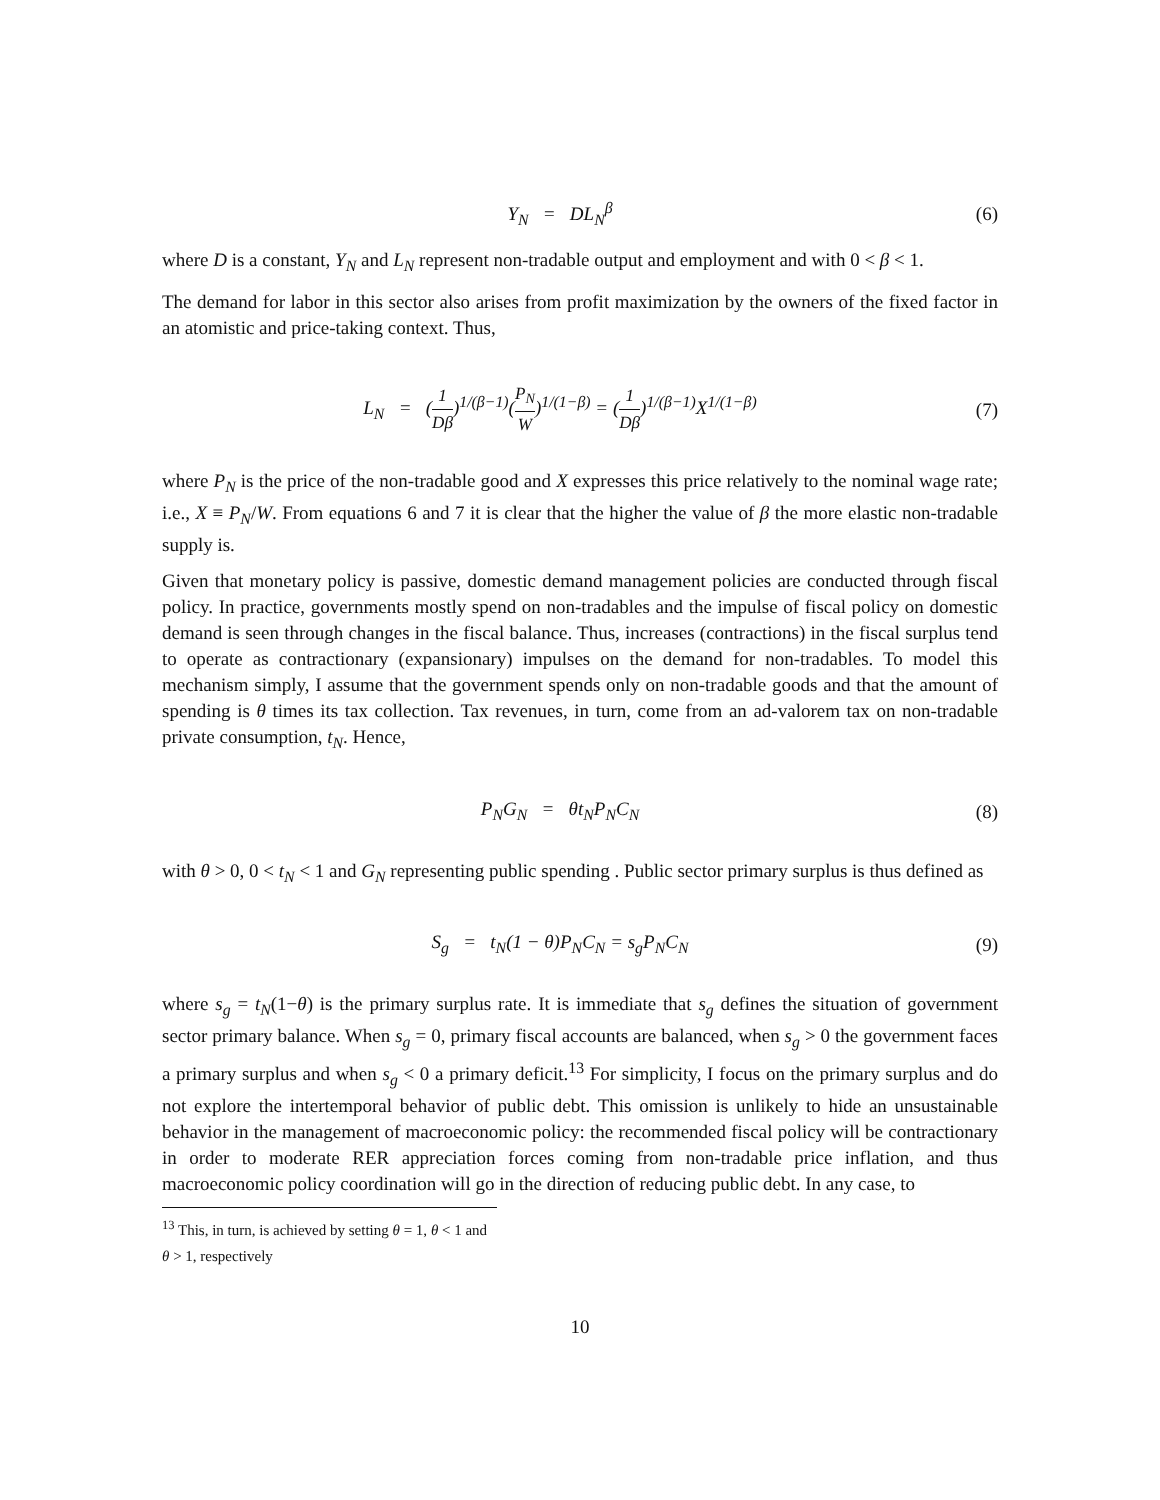Y<sub>N</sub> = DL<sub>N</sub><sup>β</sup> (6)
where D is a constant, Y<sub>N</sub> and L<sub>N</sub> represent non-tradable output and employment and with 0 < β < 1.
The demand for labor in this sector also arises from profit maximization by the owners of the fixed factor in an atomistic and price-taking context. Thus,
L<sub>N</sub> = (1 Dβ)<sup>1/(β−1)</sup>(P<sub>N</sub> W)<sup>1/(1−β)</sup> = (1 Dβ)<sup>1/(β−1)</sup>X<sup>1/(1−β)</sup>
(7)
where P<sub>N</sub> is the price of the non-tradable good and X expresses this price relatively to the nominal wage rate; i.e., X ≡ P<sub>N</sub>/W. From equations 6 and 7 it is clear that the higher the value of β the more elastic non-tradable supply is.
Given that monetary policy is passive, domestic demand management policies are conducted through fiscal policy. In practice, governments mostly spend on non-tradables and the impulse of fiscal policy on domestic demand is seen through changes in the fiscal balance. Thus, increases (contractions) in the fiscal surplus tend to operate as contractionary (expansionary) impulses on the demand for non-tradables. To model this mechanism simply, I assume that the government spends only on non-tradable goods and that the amount of spending is θ times its tax collection. Tax revenues, in turn, come from an ad-valorem tax on non-tradable private consumption, t<sub>N</sub>. Hence,
P<sub>N</sub>G<sub>N</sub> = θt<sub>N</sub>P<sub>N</sub>C<sub>N</sub> (8)
with θ > 0, 0 < t<sub>N</sub> < 1 and G<sub>N</sub> representing public spending . Public sector primary surplus is thus defined as
S<sub>g</sub> = t<sub>N</sub>(1 − θ)P<sub>N</sub>C<sub>N</sub> = s<sub>g</sub>P<sub>N</sub>C<sub>N</sub>
(9)
where s<sub>g</sub> = t<sub>N</sub>(1−θ) is the primary surplus rate. It is immediate that s<sub>g</sub> defines the situation of government sector primary balance. When s<sub>g</sub> = 0, primary fiscal accounts are balanced, when s<sub>g</sub> > 0 the government faces a primary surplus and when s<sub>g</sub> < 0 a primary deficit.<sup>13</sup> For simplicity, I focus on the primary surplus and do not explore the intertemporal behavior of public debt. This omission is unlikely to hide an unsustainable behavior in the management of macroeconomic policy: the recommended fiscal policy will be contractionary in order to moderate RER appreciation forces coming from non-tradable price inflation, and thus macroeconomic policy coordination will go in the direction of reducing public debt. In any case, to
<sup>13</sup> This, in turn, is achieved by setting θ = 1, θ < 1 and θ > 1, respectively
10